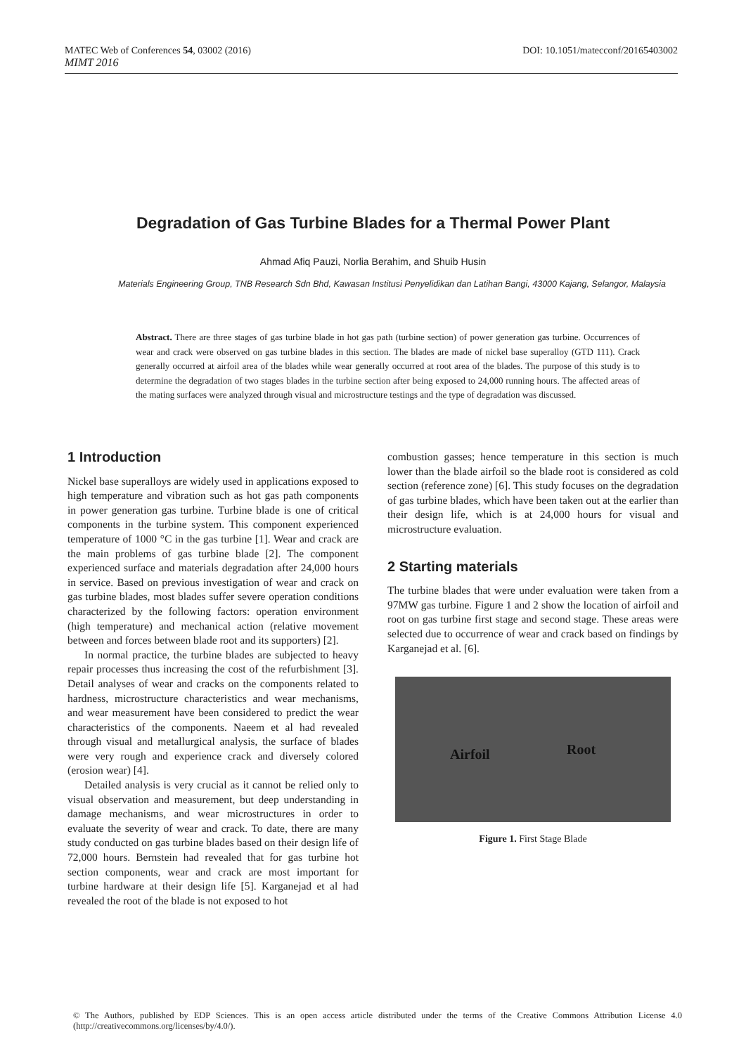DOI: 10.1051/matecconf/20165403002 MATEC Web of Conferences 54, 03002 (2016)
MIMT 2016
Degradation of Gas Turbine Blades for a Thermal Power Plant
Ahmad Afiq Pauzi, Norlia Berahim, and Shuib Husin
Materials Engineering Group, TNB Research Sdn Bhd, Kawasan Institusi Penyelidikan dan Latihan Bangi, 43000 Kajang, Selangor, Malaysia
Abstract. There are three stages of gas turbine blade in hot gas path (turbine section) of power generation gas turbine. Occurrences of wear and crack were observed on gas turbine blades in this section. The blades are made of nickel base superalloy (GTD 111). Crack generally occurred at airfoil area of the blades while wear generally occurred at root area of the blades. The purpose of this study is to determine the degradation of two stages blades in the turbine section after being exposed to 24,000 running hours. The affected areas of the mating surfaces were analyzed through visual and microstructure testings and the type of degradation was discussed.
1 Introduction
Nickel base superalloys are widely used in applications exposed to high temperature and vibration such as hot gas path components in power generation gas turbine. Turbine blade is one of critical components in the turbine system. This component experienced temperature of 1000 °C in the gas turbine [1]. Wear and crack are the main problems of gas turbine blade [2]. The component experienced surface and materials degradation after 24,000 hours in service. Based on previous investigation of wear and crack on gas turbine blades, most blades suffer severe operation conditions characterized by the following factors: operation environment (high temperature) and mechanical action (relative movement between and forces between blade root and its supporters) [2].
In normal practice, the turbine blades are subjected to heavy repair processes thus increasing the cost of the refurbishment [3]. Detail analyses of wear and cracks on the components related to hardness, microstructure characteristics and wear mechanisms, and wear measurement have been considered to predict the wear characteristics of the components. Naeem et al had revealed through visual and metallurgical analysis, the surface of blades were very rough and experience crack and diversely colored (erosion wear) [4].
Detailed analysis is very crucial as it cannot be relied only to visual observation and measurement, but deep understanding in damage mechanisms, and wear microstructures in order to evaluate the severity of wear and crack. To date, there are many study conducted on gas turbine blades based on their design life of 72,000 hours. Bernstein had revealed that for gas turbine hot section components, wear and crack are most important for turbine hardware at their design life [5]. Karganejad et al had revealed the root of the blade is not exposed to hot
combustion gasses; hence temperature in this section is much lower than the blade airfoil so the blade root is considered as cold section (reference zone) [6]. This study focuses on the degradation of gas turbine blades, which have been taken out at the earlier than their design life, which is at 24,000 hours for visual and microstructure evaluation.
2 Starting materials
The turbine blades that were under evaluation were taken from a 97MW gas turbine. Figure 1 and 2 show the location of airfoil and root on gas turbine first stage and second stage. These areas were selected due to occurrence of wear and crack based on findings by Karganejad et al. [6].
Airfoil Root
Figure 1. First Stage Blade
© The Authors, published by EDP Sciences. This is an open access article distributed under the terms of the Creative Commons Attribution License 4.0 (http://creativecommons.org/licenses/by/4.0/).